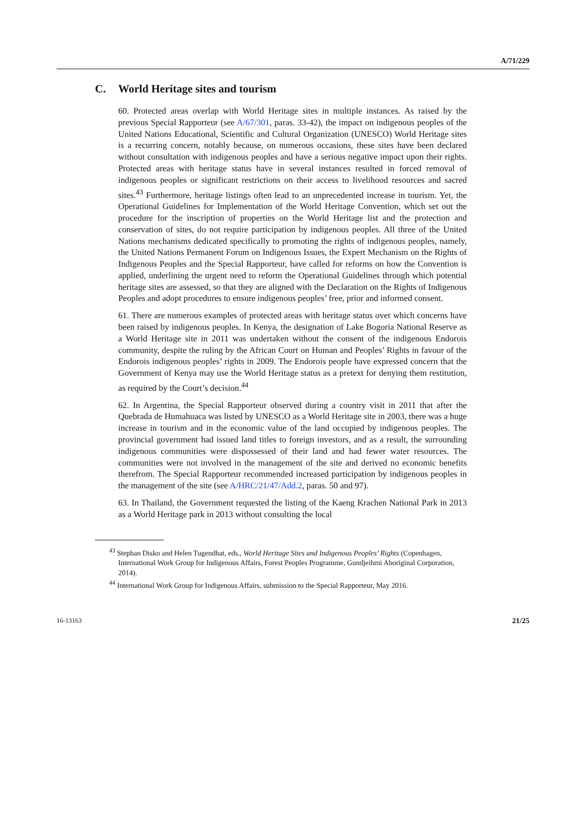A/71/229
C. World Heritage sites and tourism
60. Protected areas overlap with World Heritage sites in multiple instances. As raised by the previous Special Rapporteur (see A/67/301, paras. 33-42), the impact on indigenous peoples of the United Nations Educational, Scientific and Cultural Organization (UNESCO) World Heritage sites is a recurring concern, notably because, on numerous occasions, these sites have been declared without consultation with indigenous peoples and have a serious negative impact upon their rights. Protected areas with heritage status have in several instances resulted in forced removal of indigenous peoples or significant restrictions on their access to livelihood resources and sacred sites.<sup>43</sup> Furthermore, heritage listings often lead to an unprecedented increase in tourism. Yet, the Operational Guidelines for Implementation of the World Heritage Convention, which set out the procedure for the inscription of properties on the World Heritage list and the protection and conservation of sites, do not require participation by indigenous peoples. All three of the United Nations mechanisms dedicated specifically to promoting the rights of indigenous peoples, namely, the United Nations Permanent Forum on Indigenous Issues, the Expert Mechanism on the Rights of Indigenous Peoples and the Special Rapporteur, have called for reforms on how the Convention is applied, underlining the urgent need to reform the Operational Guidelines through which potential heritage sites are assessed, so that they are aligned with the Declaration on the Rights of Indigenous Peoples and adopt procedures to ensure indigenous peoples’ free, prior and informed consent.
61. There are numerous examples of protected areas with heritage status over which concerns have been raised by indigenous peoples. In Kenya, the designation of Lake Bogoria National Reserve as a World Heritage site in 2011 was undertaken without the consent of the indigenous Endorois community, despite the ruling by the African Court on Human and Peoples’ Rights in favour of the Endorois indigenous peoples’ rights in 2009. The Endorois people have expressed concern that the Government of Kenya may use the World Heritage status as a pretext for denying them restitution, as required by the Court’s decision.<sup>44</sup>
62. In Argentina, the Special Rapporteur observed during a country visit in 2011 that after the Quebrada de Humahuaca was listed by UNESCO as a World Heritage site in 2003, there was a huge increase in tourism and in the economic value of the land occupied by indigenous peoples. The provincial government had issued land titles to foreign investors, and as a result, the surrounding indigenous communities were dispossessed of their land and had fewer water resources. The communities were not involved in the management of the site and derived no economic benefits therefrom. The Special Rapporteur recommended increased participation by indigenous peoples in the management of the site (see A/HRC/21/47/Add.2, paras. 50 and 97).
63. In Thailand, the Government requested the listing of the Kaeng Krachen National Park in 2013 as a World Heritage park in 2013 without consulting the local
<sup>43</sup> Stephan Disko and Helen Tugendhat, eds., World Heritage Sites and Indigenous Peoples’ Rights (Copenhagen, International Work Group for Indigenous Affairs, Forest Peoples Programme, Gundjeihmi Aboriginal Corporation, 2014).
<sup>44</sup> International Work Group for Indigenous Affairs, submission to the Special Rapporteur, May 2016.
16-13163 21/25